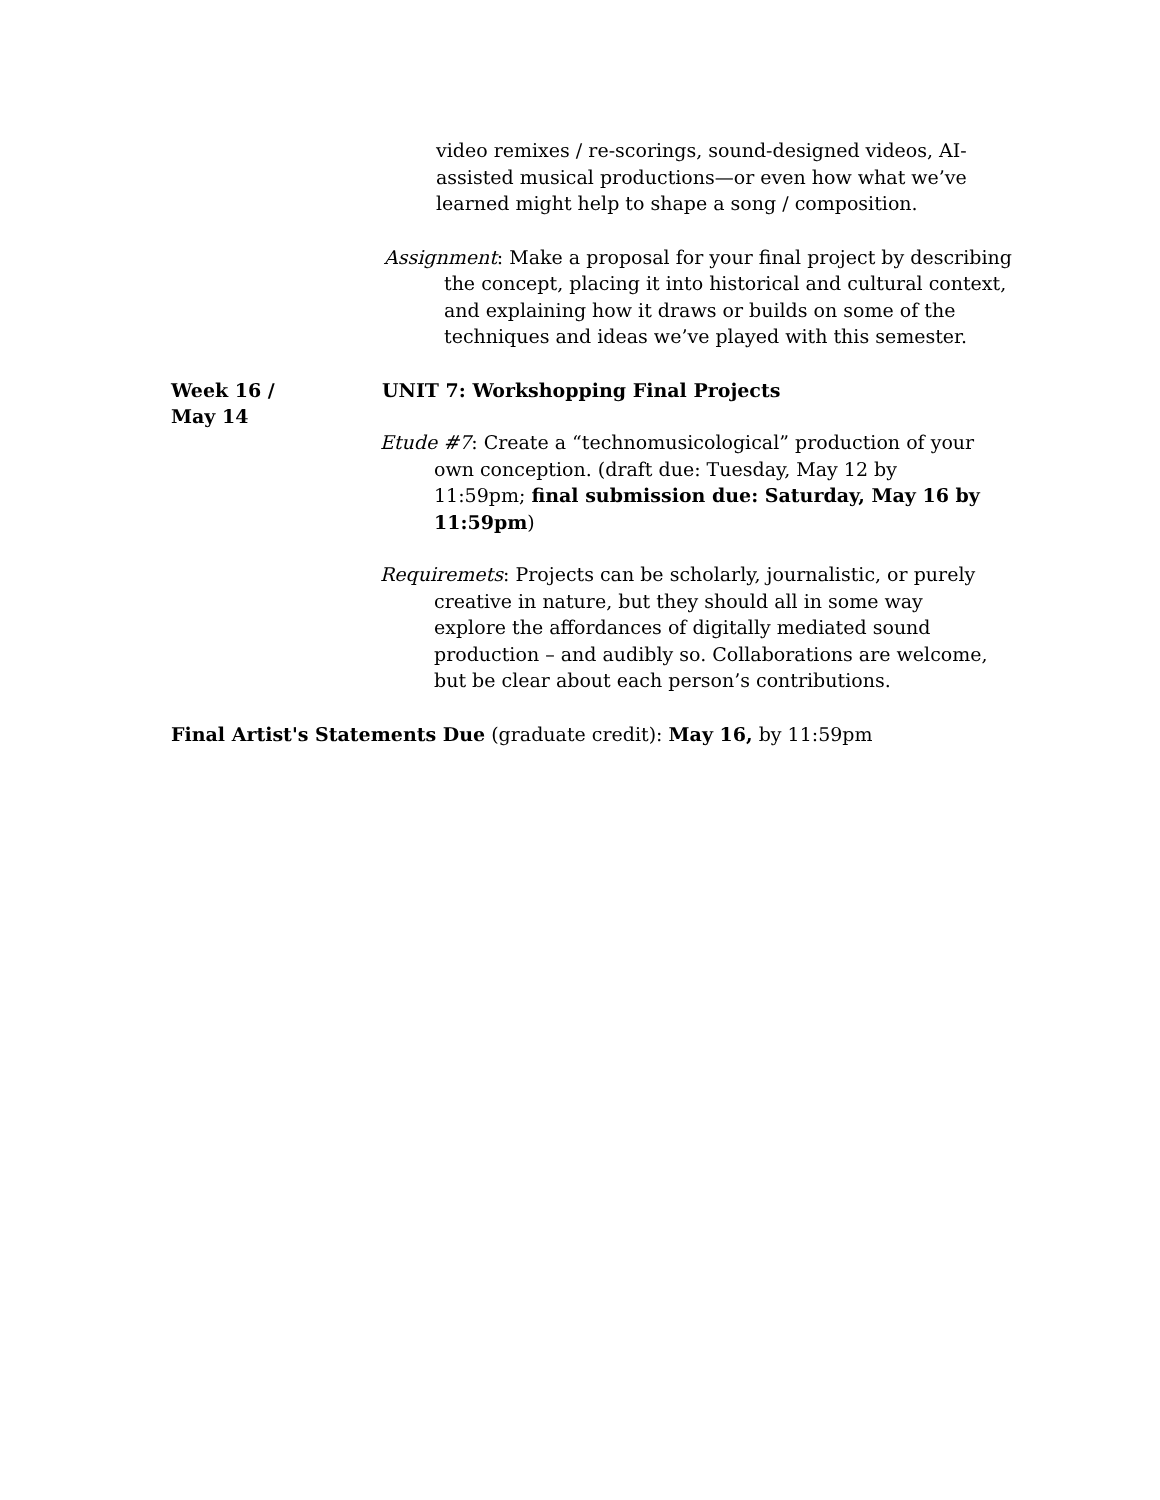video remixes / re-scorings, sound-designed videos, AI-assisted musical productions—or even how what we’ve learned might help to shape a song / composition.
Assignment: Make a proposal for your final project by describing the concept, placing it into historical and cultural context, and explaining how it draws or builds on some of the techniques and ideas we’ve played with this semester.
Week 16 /
May 14
UNIT 7: Workshopping Final Projects
Etude #7: Create a “technomusicological” production of your own conception. (draft due: Tuesday, May 12 by 11:59pm; final submission due: Saturday, May 16 by 11:59pm)
Requiremets: Projects can be scholarly, journalistic, or purely creative in nature, but they should all in some way explore the affordances of digitally mediated sound production – and audibly so. Collaborations are welcome, but be clear about each person’s contributions.
Final Artist's Statements Due (graduate credit): May 16, by 11:59pm